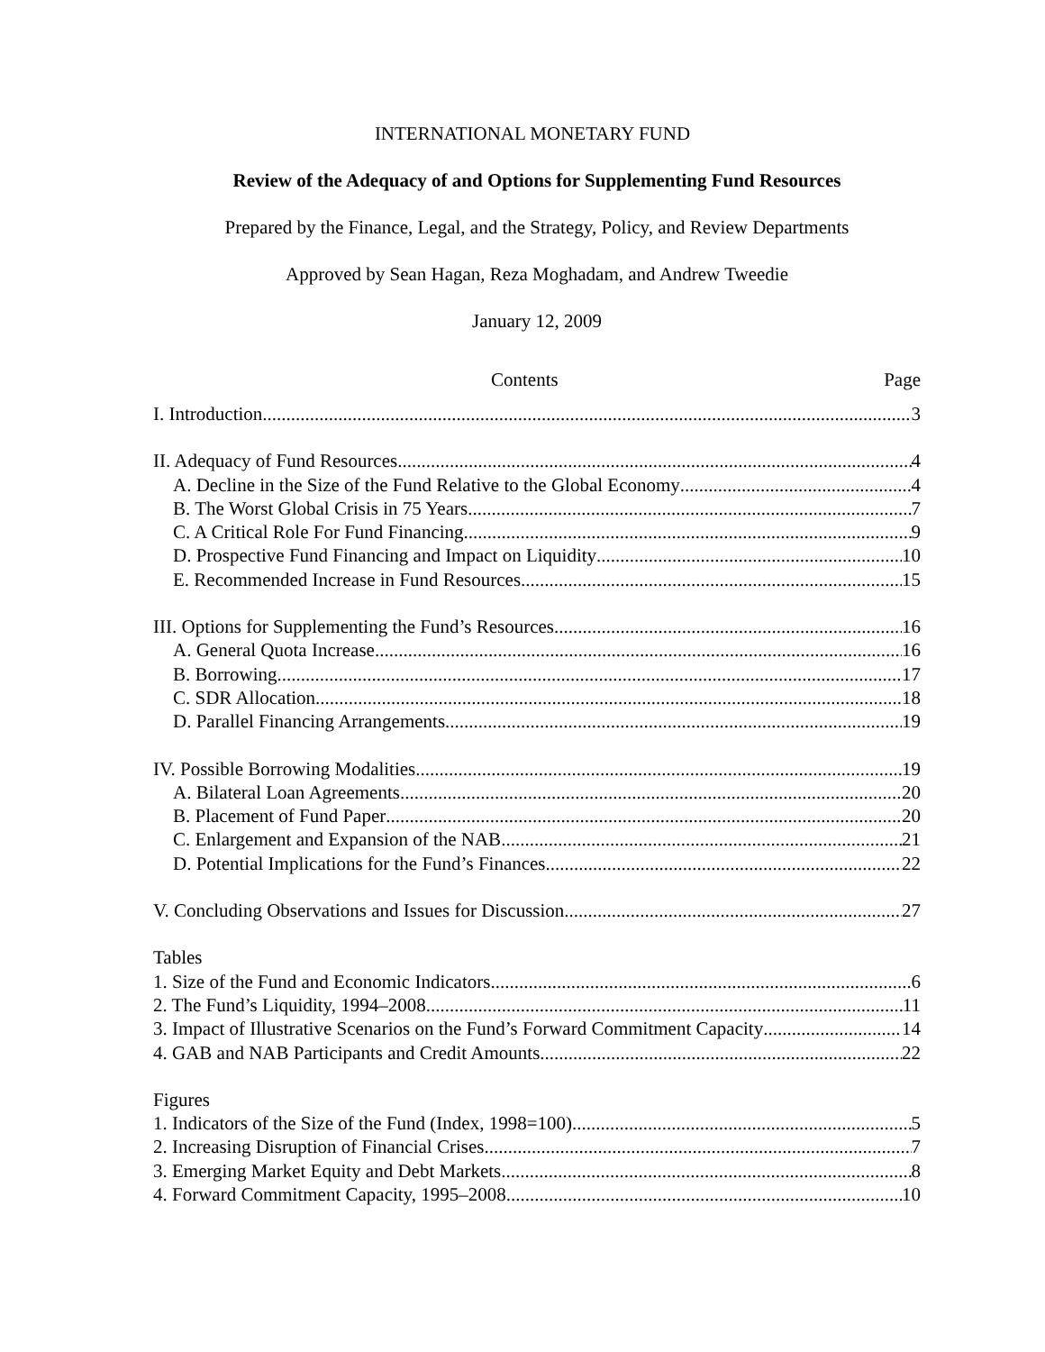INTERNATIONAL MONETARY FUND
Review of the Adequacy of and Options for Supplementing Fund Resources
Prepared by the Finance, Legal, and the Strategy, Policy, and Review Departments
Approved by Sean Hagan, Reza Moghadam, and Andrew Tweedie
January 12, 2009
Contents Page
I. Introduction 3
II. Adequacy of Fund Resources 4
A. Decline in the Size of the Fund Relative to the Global Economy 4
B. The Worst Global Crisis in 75 Years 7
C. A Critical Role For Fund Financing 9
D. Prospective Fund Financing and Impact on Liquidity 10
E. Recommended Increase in Fund Resources 15
III. Options for Supplementing the Fund’s Resources 16
A. General Quota Increase 16
B. Borrowing 17
C. SDR Allocation 18
D. Parallel Financing Arrangements 19
IV. Possible Borrowing Modalities 19
A. Bilateral Loan Agreements 20
B. Placement of Fund Paper 20
C. Enlargement and Expansion of the NAB 21
D. Potential Implications for the Fund’s Finances 22
V. Concluding Observations and Issues for Discussion 27
Tables
1. Size of the Fund and Economic Indicators 6
2. The Fund’s Liquidity, 1994–2008 11
3. Impact of Illustrative Scenarios on the Fund’s Forward Commitment Capacity 14
4. GAB and NAB Participants and Credit Amounts 22
Figures
1. Indicators of the Size of the Fund (Index, 1998=100) 5
2. Increasing Disruption of Financial Crises 7
3. Emerging Market Equity and Debt Markets 8
4. Forward Commitment Capacity, 1995–2008 10